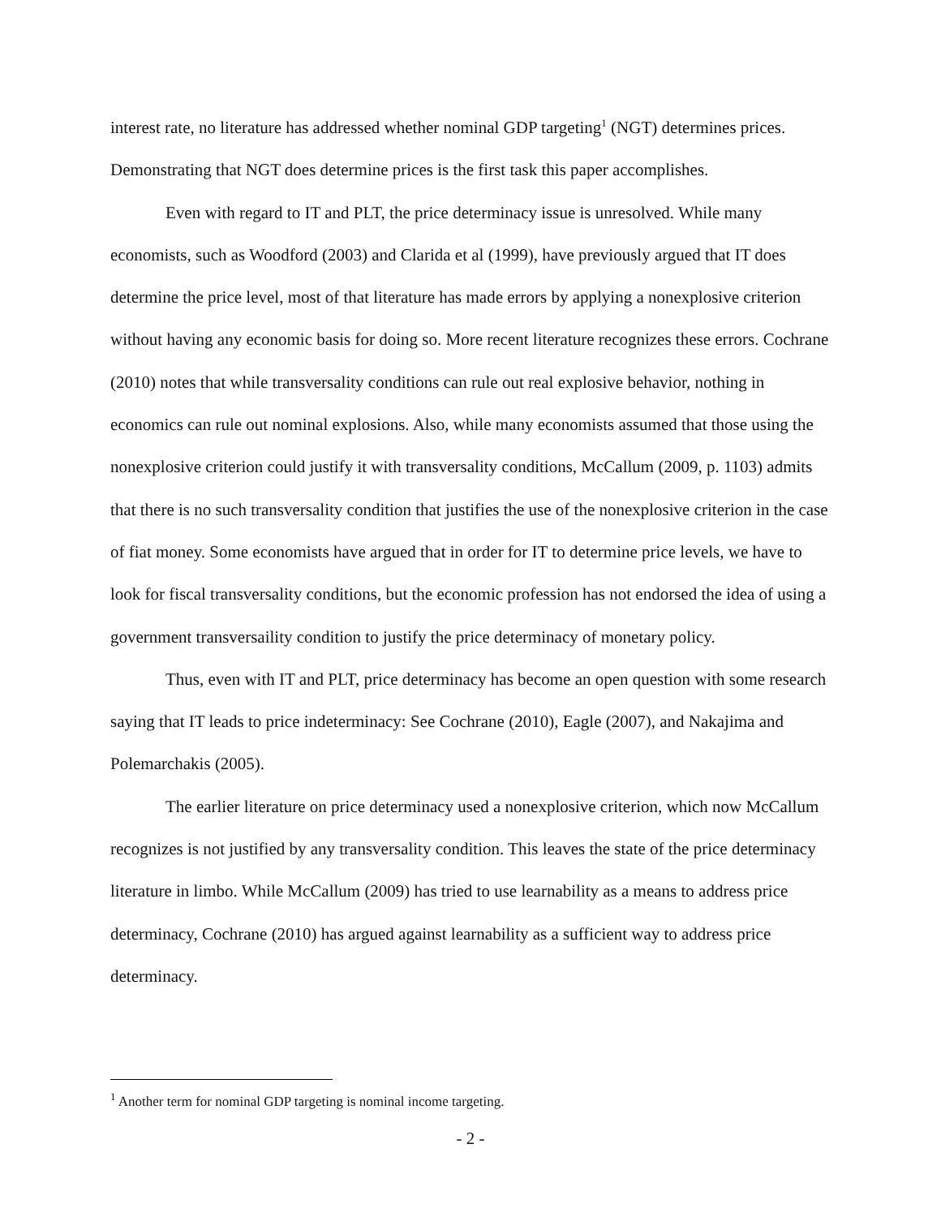interest rate, no literature has addressed whether nominal GDP targeting<sup>1</sup> (NGT) determines prices. Demonstrating that NGT does determine prices is the first task this paper accomplishes.
Even with regard to IT and PLT, the price determinacy issue is unresolved. While many economists, such as Woodford (2003) and Clarida et al (1999), have previously argued that IT does determine the price level, most of that literature has made errors by applying a nonexplosive criterion without having any economic basis for doing so. More recent literature recognizes these errors. Cochrane (2010) notes that while transversality conditions can rule out real explosive behavior, nothing in economics can rule out nominal explosions. Also, while many economists assumed that those using the nonexplosive criterion could justify it with transversality conditions, McCallum (2009, p. 1103) admits that there is no such transversality condition that justifies the use of the nonexplosive criterion in the case of fiat money. Some economists have argued that in order for IT to determine price levels, we have to look for fiscal transversality conditions, but the economic profession has not endorsed the idea of using a government transversaility condition to justify the price determinacy of monetary policy.
Thus, even with IT and PLT, price determinacy has become an open question with some research saying that IT leads to price indeterminacy: See Cochrane (2010), Eagle (2007), and Nakajima and Polemarchakis (2005).
The earlier literature on price determinacy used a nonexplosive criterion, which now McCallum recognizes is not justified by any transversality condition. This leaves the state of the price determinacy literature in limbo. While McCallum (2009) has tried to use learnability as a means to address price determinacy, Cochrane (2010) has argued against learnability as a sufficient way to address price determinacy.
<sup>1</sup> Another term for nominal GDP targeting is nominal income targeting.
- 2 -